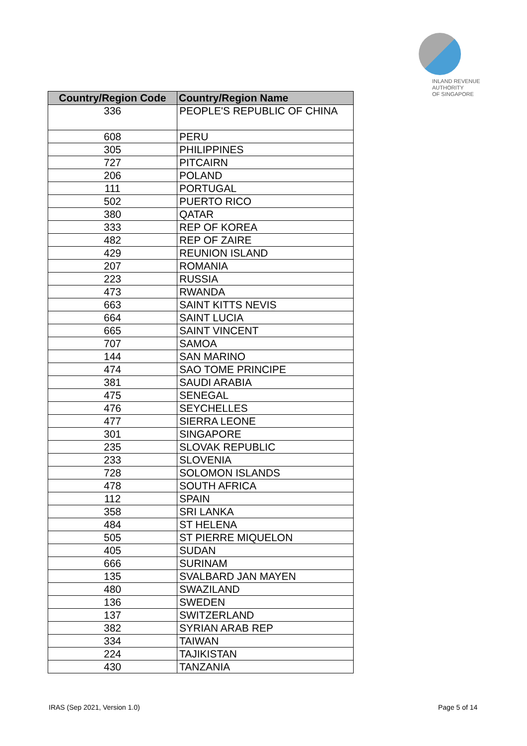INLAND REVENUE
AUTHORITY
OF SINGAPORE
| Country/Region Code | Country/Region Name |
| --- | --- |
| 336 | PEOPLE'S REPUBLIC OF CHINA |
| 608 | PERU |
| 305 | PHILIPPINES |
| 727 | PITCAIRN |
| 206 | POLAND |
| 111 | PORTUGAL |
| 502 | PUERTO RICO |
| 380 | QATAR |
| 333 | REP OF KOREA |
| 482 | REP OF ZAIRE |
| 429 | REUNION ISLAND |
| 207 | ROMANIA |
| 223 | RUSSIA |
| 473 | RWANDA |
| 663 | SAINT KITTS NEVIS |
| 664 | SAINT LUCIA |
| 665 | SAINT VINCENT |
| 707 | SAMOA |
| 144 | SAN MARINO |
| 474 | SAO TOME PRINCIPE |
| 381 | SAUDI ARABIA |
| 475 | SENEGAL |
| 476 | SEYCHELLES |
| 477 | SIERRA LEONE |
| 301 | SINGAPORE |
| 235 | SLOVAK REPUBLIC |
| 233 | SLOVENIA |
| 728 | SOLOMON ISLANDS |
| 478 | SOUTH AFRICA |
| 112 | SPAIN |
| 358 | SRI LANKA |
| 484 | ST HELENA |
| 505 | ST PIERRE MIQUELON |
| 405 | SUDAN |
| 666 | SURINAM |
| 135 | SVALBARD JAN MAYEN |
| 480 | SWAZILAND |
| 136 | SWEDEN |
| 137 | SWITZERLAND |
| 382 | SYRIAN ARAB REP |
| 334 | TAIWAN |
| 224 | TAJIKISTAN |
| 430 | TANZANIA |
IRAS (Sep 2021, Version 1.0) Page 5 of 14